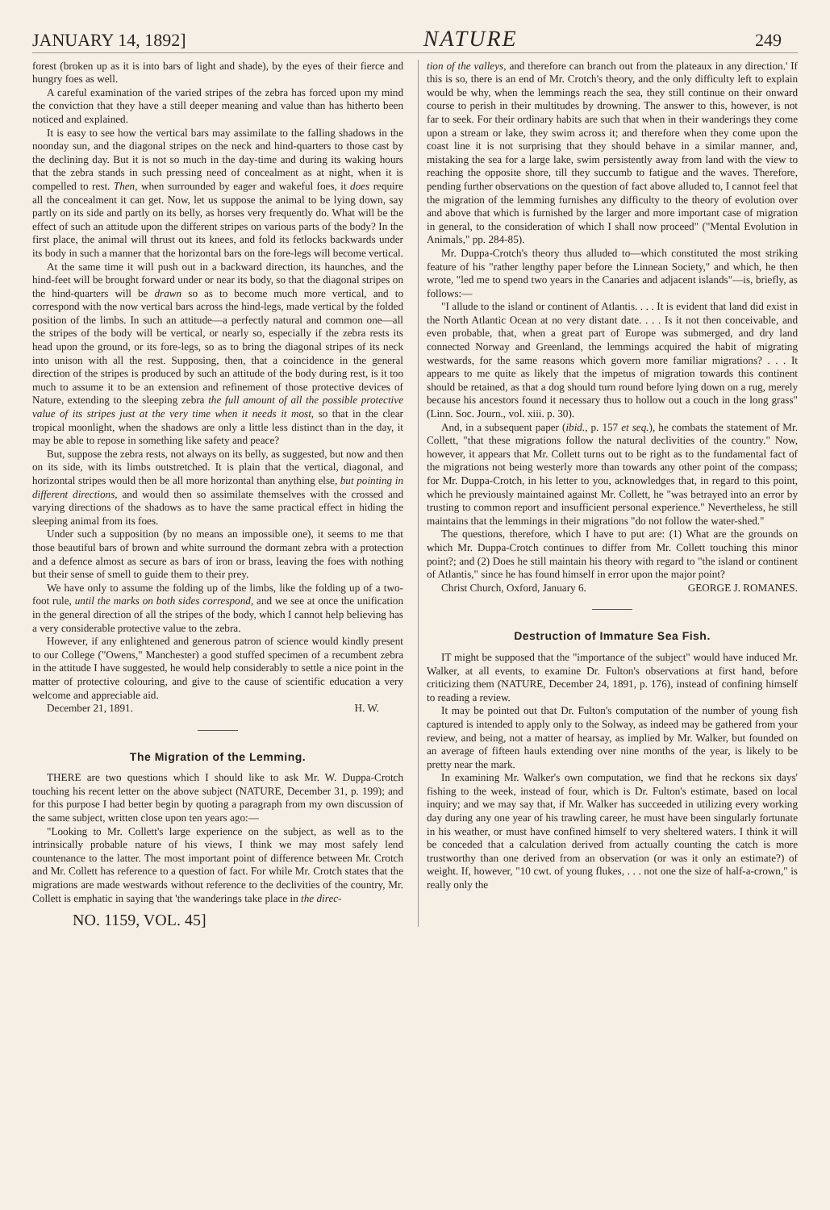JANUARY 14, 1892] NATURE 249
forest (broken up as it is into bars of light and shade), by the eyes of their fierce and hungry foes as well.
A careful examination of the varied stripes of the zebra has forced upon my mind the conviction that they have a still deeper meaning and value than has hitherto been noticed and explained.
It is easy to see how the vertical bars may assimilate to the falling shadows in the noonday sun, and the diagonal stripes on the neck and hind-quarters to those cast by the declining day. But it is not so much in the day-time and during its waking hours that the zebra stands in such pressing need of concealment as at night, when it is compelled to rest. Then, when surrounded by eager and wakeful foes, it does require all the concealment it can get. Now, let us suppose the animal to be lying down, say partly on its side and partly on its belly, as horses very frequently do. What will be the effect of such an attitude upon the different stripes on various parts of the body? In the first place, the animal will thrust out its knees, and fold its fetlocks backwards under its body in such a manner that the horizontal bars on the fore-legs will become vertical.
At the same time it will push out in a backward direction, its haunches, and the hind-feet will be brought forward under or near its body, so that the diagonal stripes on the hind-quarters will be drawn so as to become much more vertical, and to correspond with the now vertical bars across the hind-legs, made vertical by the folded position of the limbs. In such an attitude—a perfectly natural and common one—all the stripes of the body will be vertical, or nearly so, especially if the zebra rests its head upon the ground, or its fore-legs, so as to bring the diagonal stripes of its neck into unison with all the rest. Supposing, then, that a coincidence in the general direction of the stripes is produced by such an attitude of the body during rest, is it too much to assume it to be an extension and refinement of those protective devices of Nature, extending to the sleeping zebra the full amount of all the possible protective value of its stripes just at the very time when it needs it most, so that in the clear tropical moonlight, when the shadows are only a little less distinct than in the day, it may be able to repose in something like safety and peace?
But, suppose the zebra rests, not always on its belly, as suggested, but now and then on its side, with its limbs outstretched. It is plain that the vertical, diagonal, and horizontal stripes would then be all more horizontal than anything else, but pointing in different directions, and would then so assimilate themselves with the crossed and varying directions of the shadows as to have the same practical effect in hiding the sleeping animal from its foes.
Under such a supposition (by no means an impossible one), it seems to me that those beautiful bars of brown and white surround the dormant zebra with a protection and a defence almost as secure as bars of iron or brass, leaving the foes with nothing but their sense of smell to guide them to their prey.
We have only to assume the folding up of the limbs, like the folding up of a two-foot rule, until the marks on both sides correspond, and we see at once the unification in the general direction of all the stripes of the body, which I cannot help believing has a very considerable protective value to the zebra.
However, if any enlightened and generous patron of science would kindly present to our College ("Owens," Manchester) a good stuffed specimen of a recumbent zebra in the attitude I have suggested, he would help considerably to settle a nice point in the matter of protective colouring, and give to the cause of scientific education a very welcome and appreciable aid.
December 21, 1891. H. W.
The Migration of the Lemming.
THERE are two questions which I should like to ask Mr. W. Duppa-Crotch touching his recent letter on the above subject (NATURE, December 31, p. 199); and for this purpose I had better begin by quoting a paragraph from my own discussion of the same subject, written close upon ten years ago:—
"Looking to Mr. Collett's large experience on the subject, as well as to the intrinsically probable nature of his views, I think we may most safely lend countenance to the latter. The most important point of difference between Mr. Crotch and Mr. Collett has reference to a question of fact. For while Mr. Crotch states that the migrations are made westwards without reference to the declivities of the country, Mr. Collett is emphatic in saying that 'the wanderings take place in the direc-
NO. 1159, VOL. 45]
tion of the valleys, and therefore can branch out from the plateaux in any direction.' If this is so, there is an end of Mr. Crotch's theory, and the only difficulty left to explain would be why, when the lemmings reach the sea, they still continue on their onward course to perish in their multitudes by drowning. The answer to this, however, is not far to seek. For their ordinary habits are such that when in their wanderings they come upon a stream or lake, they swim across it; and therefore when they come upon the coast line it is not surprising that they should behave in a similar manner, and, mistaking the sea for a large lake, swim persistently away from land with the view to reaching the opposite shore, till they succumb to fatigue and the waves. Therefore, pending further observations on the question of fact above alluded to, I cannot feel that the migration of the lemming furnishes any difficulty to the theory of evolution over and above that which is furnished by the larger and more important case of migration in general, to the consideration of which I shall now proceed" ("Mental Evolution in Animals," pp. 284-85).
Mr. Duppa-Crotch's theory thus alluded to—which constituted the most striking feature of his "rather lengthy paper before the Linnean Society," and which, he then wrote, "led me to spend two years in the Canaries and adjacent islands"—is, briefly, as follows:—
"I allude to the island or continent of Atlantis. . . . It is evident that land did exist in the North Atlantic Ocean at no very distant date. . . . Is it not then conceivable, and even probable, that, when a great part of Europe was submerged, and dry land connected Norway and Greenland, the lemmings acquired the habit of migrating westwards, for the same reasons which govern more familiar migrations? . . . It appears to me quite as likely that the impetus of migration towards this continent should be retained, as that a dog should turn round before lying down on a rug, merely because his ancestors found it necessary thus to hollow out a couch in the long grass" (Linn. Soc. Journ., vol. xiii. p. 30).
And, in a subsequent paper (ibid., p. 157 et seq.), he combats the statement of Mr. Collett, "that these migrations follow the natural declivities of the country." Now, however, it appears that Mr. Collett turns out to be right as to the fundamental fact of the migrations not being westerly more than towards any other point of the compass; for Mr. Duppa-Crotch, in his letter to you, acknowledges that, in regard to this point, which he previously maintained against Mr. Collett, he "was betrayed into an error by trusting to common report and insufficient personal experience." Nevertheless, he still maintains that the lemmings in their migrations "do not follow the water-shed."
The questions, therefore, which I have to put are: (1) What are the grounds on which Mr. Duppa-Crotch continues to differ from Mr. Collett touching this minor point?; and (2) Does he still maintain his theory with regard to "the island or continent of Atlantis," since he has found himself in error upon the major point? GEORGE J. ROMANES.
Christ Church, Oxford, January 6.
Destruction of Immature Sea Fish.
IT might be supposed that the "importance of the subject" would have induced Mr. Walker, at all events, to examine Dr. Fulton's observations at first hand, before criticizing them (NATURE, December 24, 1891, p. 176), instead of confining himself to reading a review.
It may be pointed out that Dr. Fulton's computation of the number of young fish captured is intended to apply only to the Solway, as indeed may be gathered from your review, and being, not a matter of hearsay, as implied by Mr. Walker, but founded on an average of fifteen hauls extending over nine months of the year, is likely to be pretty near the mark.
In examining Mr. Walker's own computation, we find that he reckons six days' fishing to the week, instead of four, which is Dr. Fulton's estimate, based on local inquiry; and we may say that, if Mr. Walker has succeeded in utilizing every working day during any one year of his trawling career, he must have been singularly fortunate in his weather, or must have confined himself to very sheltered waters. I think it will be conceded that a calculation derived from actually counting the catch is more trustworthy than one derived from an observation (or was it only an estimate?) of weight. If, however, "10 cwt. of young flukes, . . . not one the size of half-a-crown," is really only the